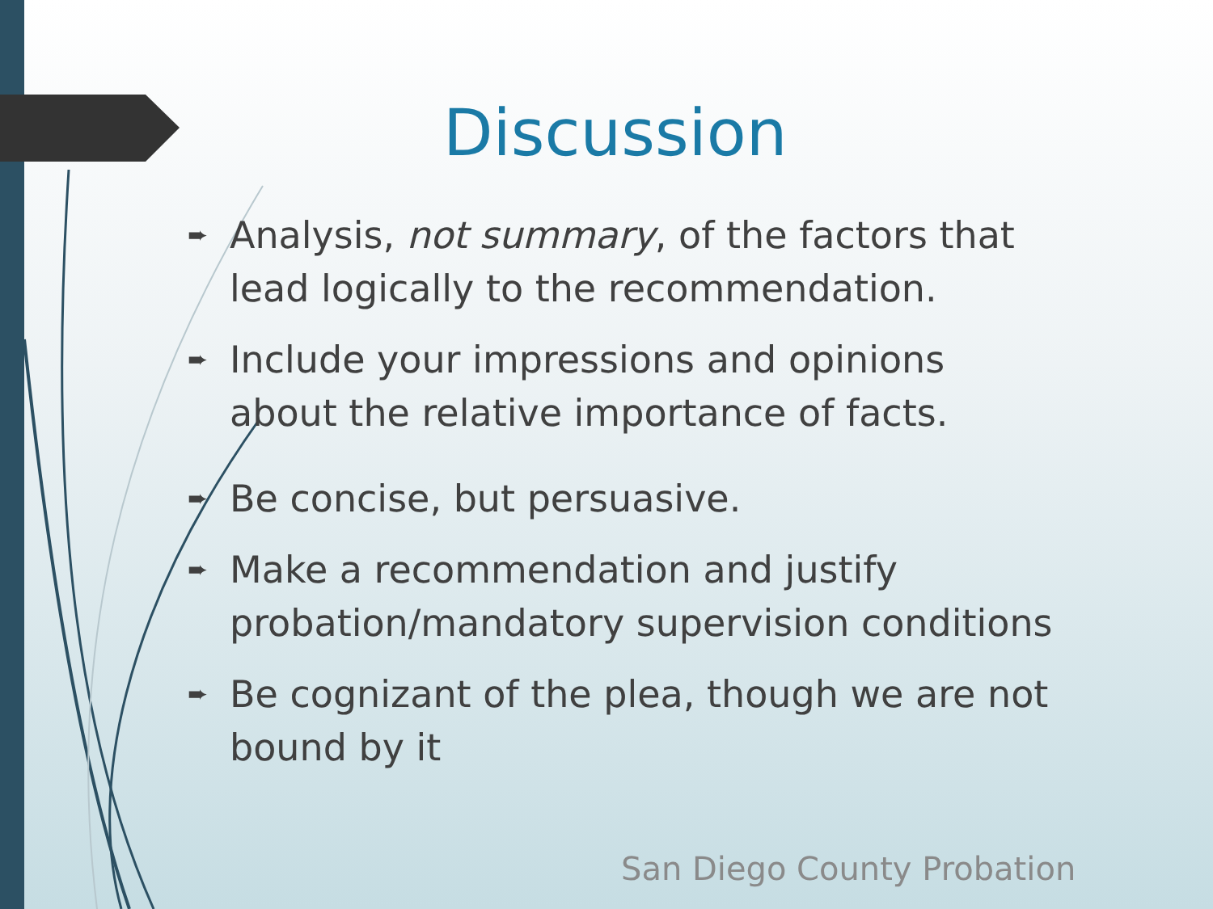Discussion
➨ Analysis, not summary, of the factors that lead logically to the recommendation.
➨ Include your impressions and opinions about the relative importance of facts.
➨ Be concise, but persuasive.
➨ Make a recommendation and justify probation/mandatory supervision conditions
➨ Be cognizant of the plea, though we are not bound by it
San Diego County Probation